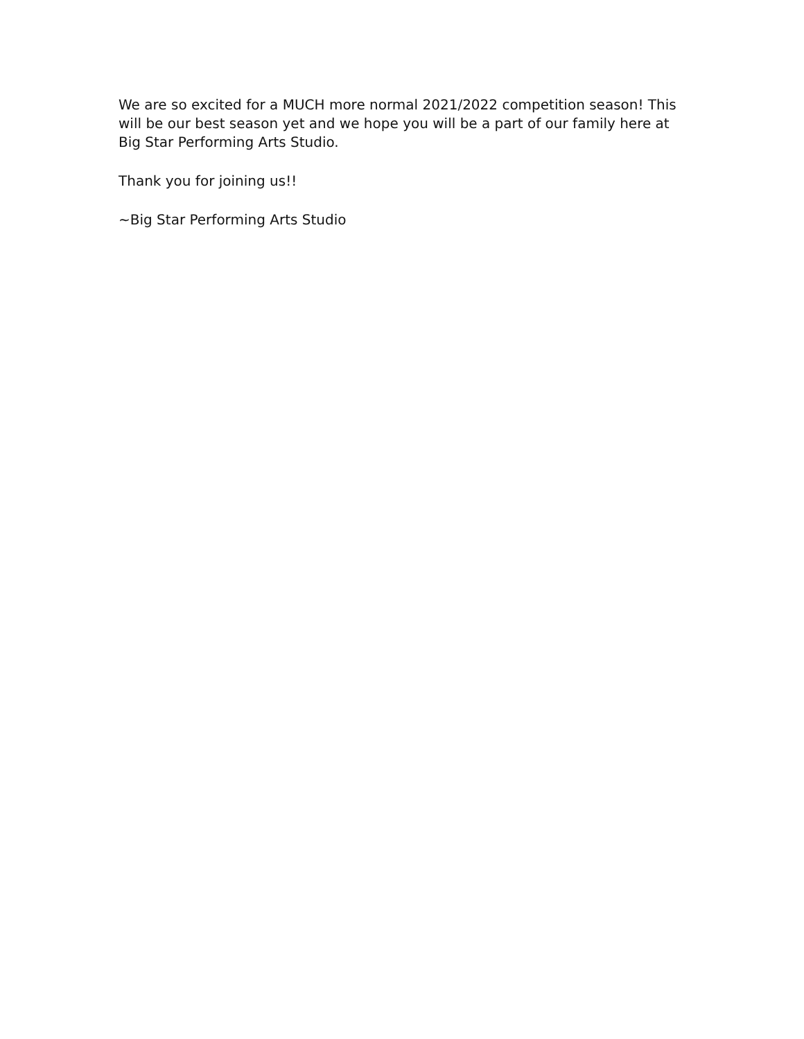We are so excited for a MUCH more normal 2021/2022 competition season! This will be our best season yet and we hope you will be a part of our family here at Big Star Performing Arts Studio.
Thank you for joining us!!
~Big Star Performing Arts Studio